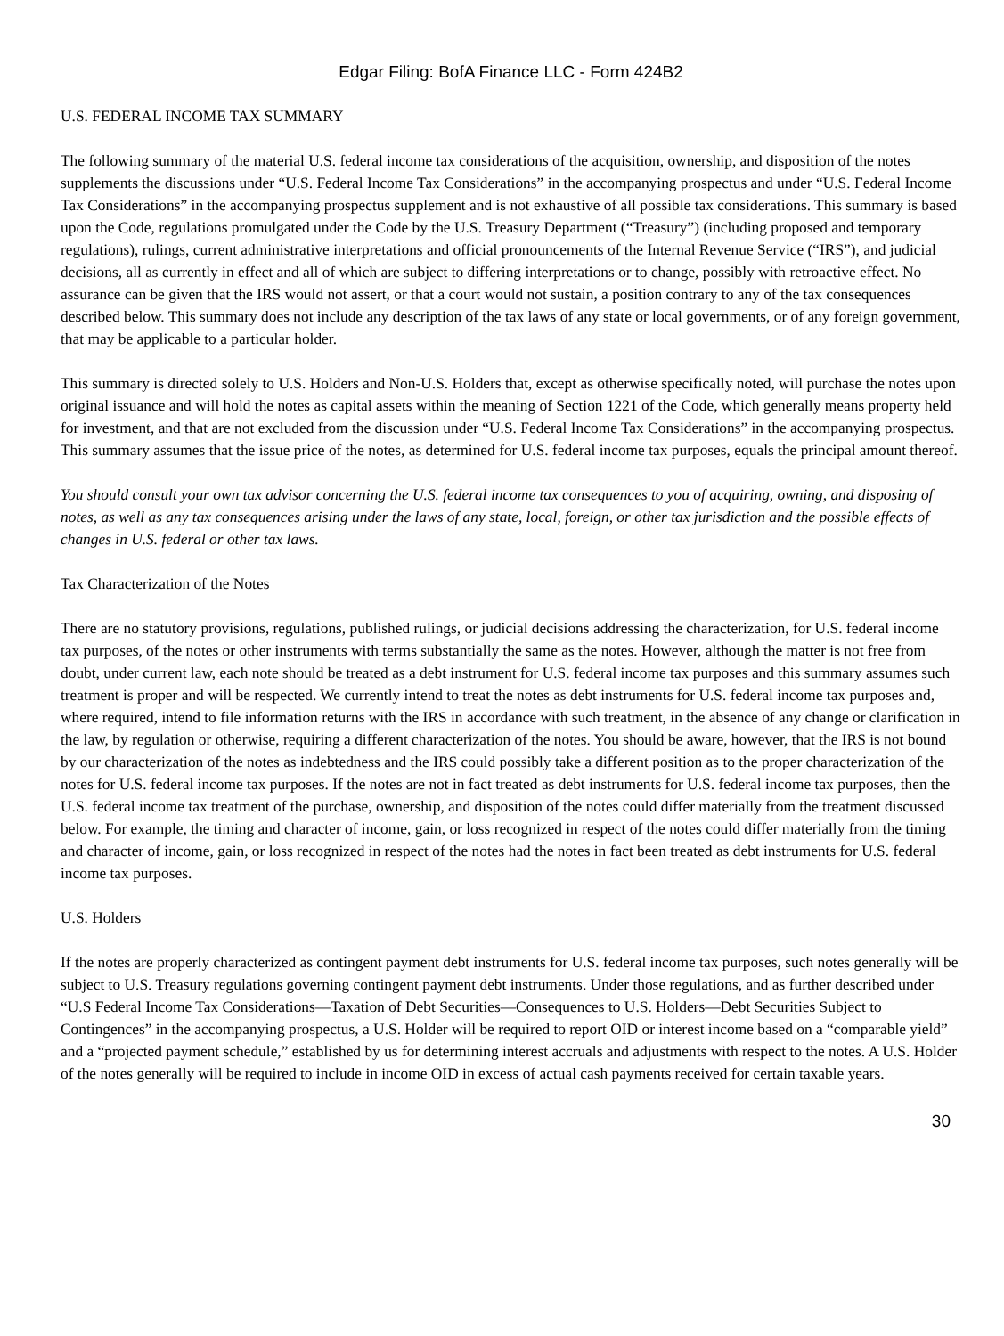Edgar Filing: BofA Finance LLC - Form 424B2
U.S. FEDERAL INCOME TAX SUMMARY
The following summary of the material U.S. federal income tax considerations of the acquisition, ownership, and disposition of the notes supplements the discussions under “U.S. Federal Income Tax Considerations” in the accompanying prospectus and under “U.S. Federal Income Tax Considerations” in the accompanying prospectus supplement and is not exhaustive of all possible tax considerations. This summary is based upon the Code, regulations promulgated under the Code by the U.S. Treasury Department (“Treasury”) (including proposed and temporary regulations), rulings, current administrative interpretations and official pronouncements of the Internal Revenue Service (“IRS”), and judicial decisions, all as currently in effect and all of which are subject to differing interpretations or to change, possibly with retroactive effect. No assurance can be given that the IRS would not assert, or that a court would not sustain, a position contrary to any of the tax consequences described below. This summary does not include any description of the tax laws of any state or local governments, or of any foreign government, that may be applicable to a particular holder.
This summary is directed solely to U.S. Holders and Non-U.S. Holders that, except as otherwise specifically noted, will purchase the notes upon original issuance and will hold the notes as capital assets within the meaning of Section 1221 of the Code, which generally means property held for investment, and that are not excluded from the discussion under “U.S. Federal Income Tax Considerations” in the accompanying prospectus. This summary assumes that the issue price of the notes, as determined for U.S. federal income tax purposes, equals the principal amount thereof.
You should consult your own tax advisor concerning the U.S. federal income tax consequences to you of acquiring, owning, and disposing of notes, as well as any tax consequences arising under the laws of any state, local, foreign, or other tax jurisdiction and the possible effects of changes in U.S. federal or other tax laws.
Tax Characterization of the Notes
There are no statutory provisions, regulations, published rulings, or judicial decisions addressing the characterization, for U.S. federal income tax purposes, of the notes or other instruments with terms substantially the same as the notes. However, although the matter is not free from doubt, under current law, each note should be treated as a debt instrument for U.S. federal income tax purposes and this summary assumes such treatment is proper and will be respected. We currently intend to treat the notes as debt instruments for U.S. federal income tax purposes and, where required, intend to file information returns with the IRS in accordance with such treatment, in the absence of any change or clarification in the law, by regulation or otherwise, requiring a different characterization of the notes. You should be aware, however, that the IRS is not bound by our characterization of the notes as indebtedness and the IRS could possibly take a different position as to the proper characterization of the notes for U.S. federal income tax purposes. If the notes are not in fact treated as debt instruments for U.S. federal income tax purposes, then the U.S. federal income tax treatment of the purchase, ownership, and disposition of the notes could differ materially from the treatment discussed below. For example, the timing and character of income, gain, or loss recognized in respect of the notes could differ materially from the timing and character of income, gain, or loss recognized in respect of the notes had the notes in fact been treated as debt instruments for U.S. federal income tax purposes.
U.S. Holders
If the notes are properly characterized as contingent payment debt instruments for U.S. federal income tax purposes, such notes generally will be subject to U.S. Treasury regulations governing contingent payment debt instruments. Under those regulations, and as further described under “U.S Federal Income Tax Considerations—Taxation of Debt Securities—Consequences to U.S. Holders—Debt Securities Subject to Contingences” in the accompanying prospectus, a U.S. Holder will be required to report OID or interest income based on a “comparable yield” and a “projected payment schedule,” established by us for determining interest accruals and adjustments with respect to the notes. A U.S. Holder of the notes generally will be required to include in income OID in excess of actual cash payments received for certain taxable years.
30